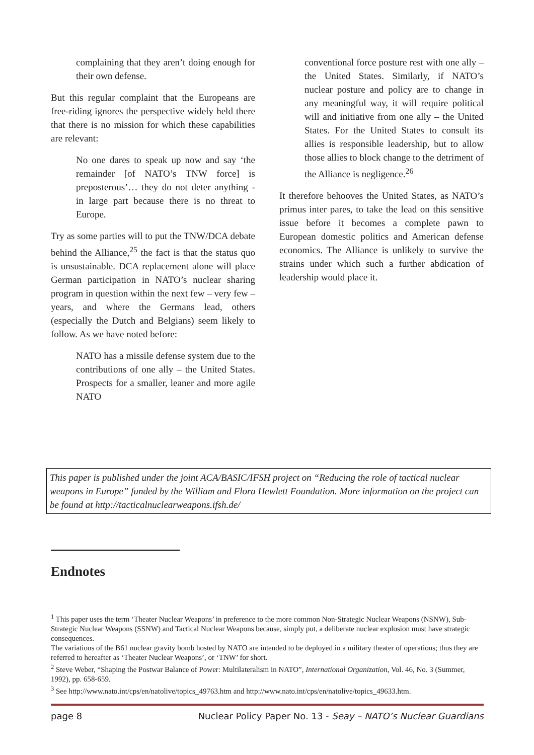complaining that they aren’t doing enough for their own defense.
But this regular complaint that the Europeans are free-riding ignores the perspective widely held there that there is no mission for which these capabilities are relevant:
No one dares to speak up now and say ‘the remainder [of NATO’s TNW force] is preposterous’… they do not deter anything - in large part because there is no threat to Europe.
Try as some parties will to put the TNW/DCA debate behind the Alliance,<sup>25</sup> the fact is that the status quo is unsustainable. DCA replacement alone will place German participation in NATO’s nuclear sharing program in question within the next few – very few – years, and where the Germans lead, others (especially the Dutch and Belgians) seem likely to follow. As we have noted before:
NATO has a missile defense system due to the contributions of one ally – the United States. Prospects for a smaller, leaner and more agile NATO
conventional force posture rest with one ally – the United States. Similarly, if NATO’s nuclear posture and policy are to change in any meaningful way, it will require political will and initiative from one ally – the United States. For the United States to consult its allies is responsible leadership, but to allow those allies to block change to the detriment of the Alliance is negligence.<sup>26</sup>
It therefore behooves the United States, as NATO’s primus inter pares, to take the lead on this sensitive issue before it becomes a complete pawn to European domestic politics and American defense economics. The Alliance is unlikely to survive the strains under which such a further abdication of leadership would place it.
This paper is published under the joint ACA/BASIC/IFSH project on “Reducing the role of tactical nuclear weapons in Europe” funded by the William and Flora Hewlett Foundation. More information on the project can be found at http://tacticalnuclearweapons.ifsh.de/
Endnotes
<sup>1</sup> This paper uses the term ‘Theater Nuclear Weapons’ in preference to the more common Non-Strategic Nuclear Weapons (NSNW), Sub-Strategic Nuclear Weapons (SSNW) and Tactical Nuclear Weapons because, simply put, a deliberate nuclear explosion must have strategic consequences.
The variations of the B61 nuclear gravity bomb hosted by NATO are intended to be deployed in a military theater of operations; thus they are referred to hereafter as ‘Theater Nuclear Weapons’, or ‘TNW’ for short.
<sup>2</sup> Steve Weber, “Shaping the Postwar Balance of Power: Multilateralism in NATO”, International Organization, Vol. 46, No. 3 (Summer, 1992), pp. 658-659.
<sup>3</sup> See http://www.nato.int/cps/en/natolive/topics_49763.htm and http://www.nato.int/cps/en/natolive/topics_49633.htm.
page 8 Nuclear Policy Paper No. 13 - Seay – NATO’s Nuclear Guardians